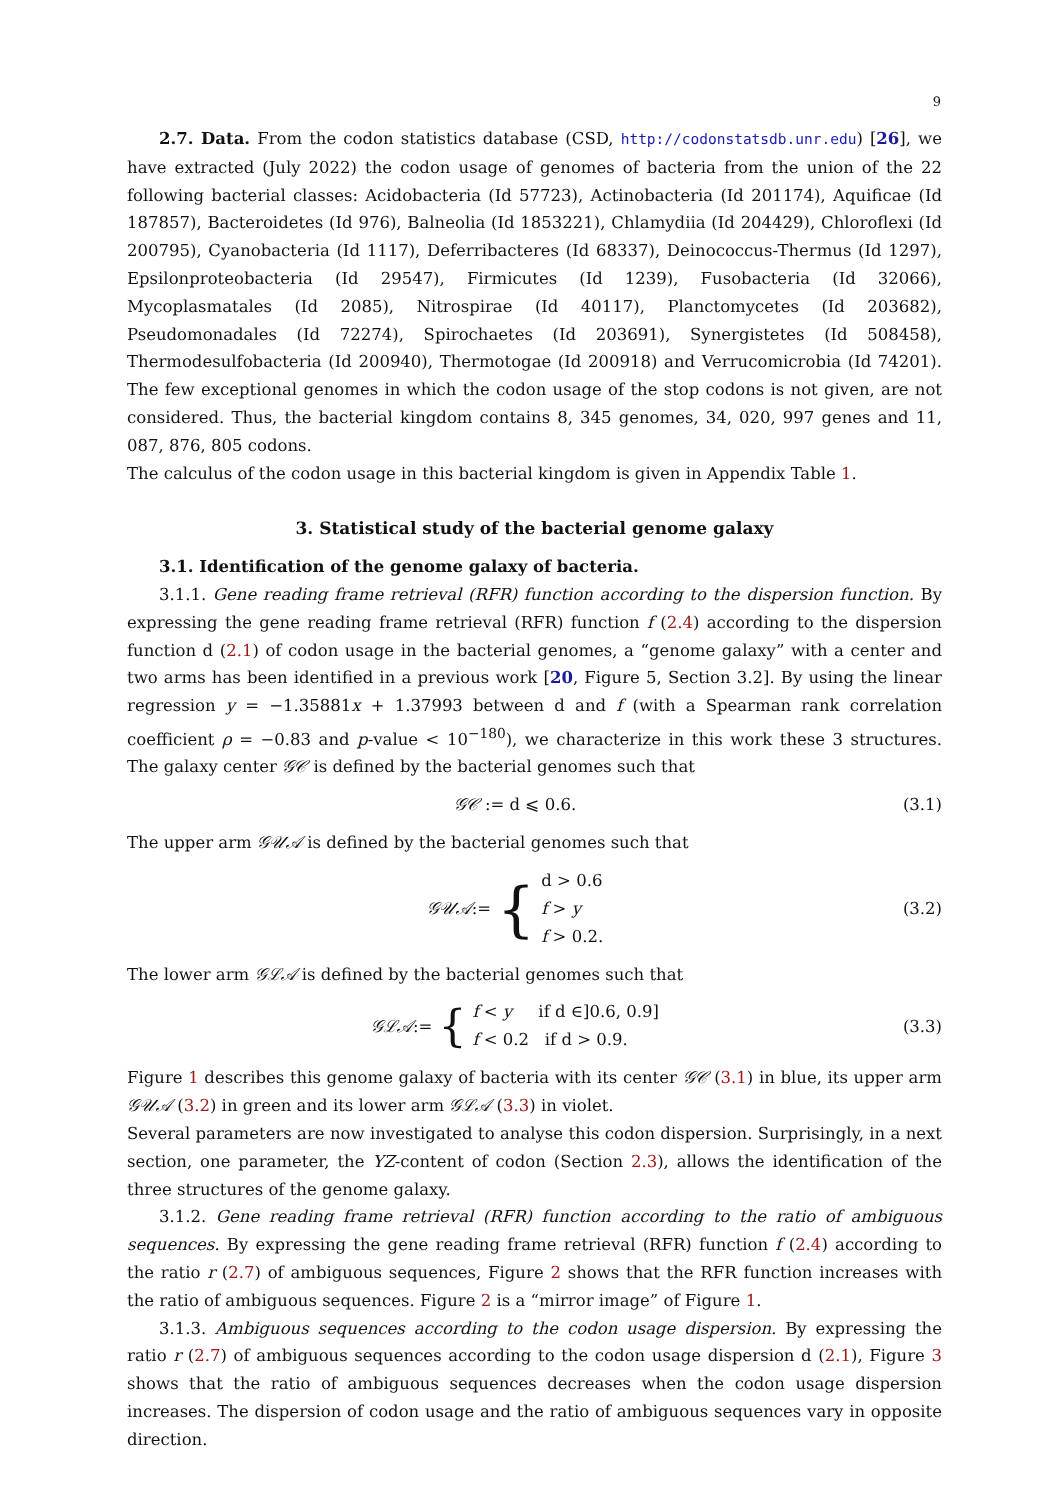9
2.7. Data. From the codon statistics database (CSD, http://codonstatsdb.unr.edu) [26], we have extracted (July 2022) the codon usage of genomes of bacteria from the union of the 22 following bacterial classes: Acidobacteria (Id 57723), Actinobacteria (Id 201174), Aquificae (Id 187857), Bacteroidetes (Id 976), Balneolia (Id 1853221), Chlamydiia (Id 204429), Chloroflexi (Id 200795), Cyanobacteria (Id 1117), Deferribacteres (Id 68337), Deinococcus-Thermus (Id 1297), Epsilonproteobacteria (Id 29547), Firmicutes (Id 1239), Fusobacteria (Id 32066), Mycoplasmatales (Id 2085), Nitrospirae (Id 40117), Planctomycetes (Id 203682), Pseudomonadales (Id 72274), Spirochaetes (Id 203691), Synergistetes (Id 508458), Thermodesulfobacteria (Id 200940), Thermotogae (Id 200918) and Verrucomicrobia (Id 74201). The few exceptional genomes in which the codon usage of the stop codons is not given, are not considered. Thus, the bacterial kingdom contains 8, 345 genomes, 34, 020, 997 genes and 11, 087, 876, 805 codons.
The calculus of the codon usage in this bacterial kingdom is given in Appendix Table 1.
3. Statistical study of the bacterial genome galaxy
3.1. Identification of the genome galaxy of bacteria.
3.1.1. Gene reading frame retrieval (RFR) function according to the dispersion function. By expressing the gene reading frame retrieval (RFR) function f (2.4) according to the dispersion function d (2.1) of codon usage in the bacterial genomes, a “genome galaxy” with a center and two arms has been identified in a previous work [20, Figure 5, Section 3.2]. By using the linear regression y = −1.35881x + 1.37993 between d and f (with a Spearman rank correlation coefficient ρ = −0.83 and p-value < 10<sup>−180</sup>), we characterize in this work these 3 structures. The galaxy center 𝒢𝒞 is defined by the bacterial genomes such that
𝒢𝒞 := d ⩽ 0.6. (3.1)
The upper arm 𝒢𝒰𝒜 is defined by the bacterial genomes such that
𝒢𝒰𝒜 := { d > 0.6
f > y
f > 0.2. (3.2)
The lower arm 𝒢ℒ𝒜 is defined by the bacterial genomes such that
𝒢ℒ𝒜 := { f < y if d ∈]0.6, 0.9]
f < 0.2 if d > 0.9. (3.3)
Figure 1 describes this genome galaxy of bacteria with its center 𝒢𝒞 (3.1) in blue, its upper arm 𝒢𝒰𝒜 (3.2) in green and its lower arm 𝒢ℒ𝒜 (3.3) in violet.
Several parameters are now investigated to analyse this codon dispersion. Surprisingly, in a next section, one parameter, the YZ-content of codon (Section 2.3), allows the identification of the three structures of the genome galaxy.
3.1.2. Gene reading frame retrieval (RFR) function according to the ratio of ambiguous sequences. By expressing the gene reading frame retrieval (RFR) function f (2.4) according to the ratio r (2.7) of ambiguous sequences, Figure 2 shows that the RFR function increases with the ratio of ambiguous sequences. Figure 2 is a “mirror image” of Figure 1.
3.1.3. Ambiguous sequences according to the codon usage dispersion. By expressing the ratio r (2.7) of ambiguous sequences according to the codon usage dispersion d (2.1), Figure 3 shows that the ratio of ambiguous sequences decreases when the codon usage dispersion increases. The dispersion of codon usage and the ratio of ambiguous sequences vary in opposite direction.